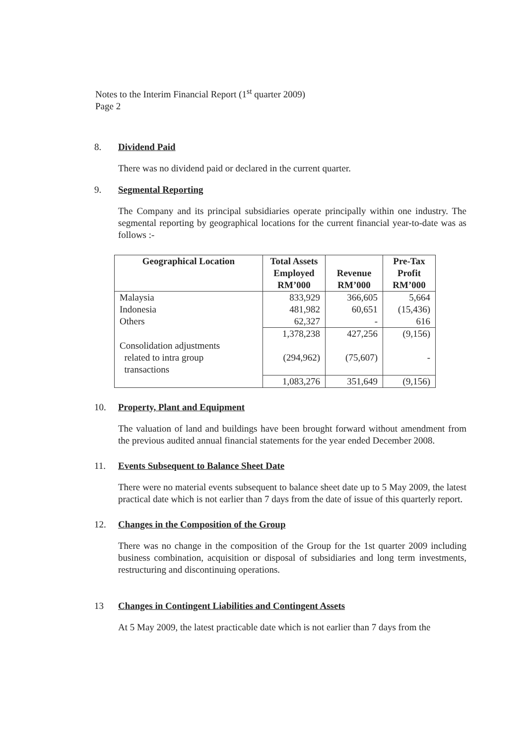Notes to the Interim Financial Report (1<sup>st</sup> quarter 2009)
Page 2
8. Dividend Paid
There was no dividend paid or declared in the current quarter.
9. Segmental Reporting
The Company and its principal subsidiaries operate principally within one industry. The segmental reporting by geographical locations for the current financial year-to-date was as follows :-
| Geographical Location | Total Assets Employed RM’000 | Revenue RM’000 | Pre-Tax Profit RM’000 |
| --- | --- | --- | --- |
| Malaysia Indonesia Others | 833,929 481,982 62,327 | 366,605 60,651 - | 5,664 (15,436) 616 |
| Consolidation adjustments related to intra group transactions | 1,378,238 (294,962) | 427,256 (75,607) | (9,156) - |
| | 1,083,276 | 351,649 | (9,156) |
10. Property, Plant and Equipment
The valuation of land and buildings have been brought forward without amendment from the previous audited annual financial statements for the year ended December 2008.
11. Events Subsequent to Balance Sheet Date
There were no material events subsequent to balance sheet date up to 5 May 2009, the latest practical date which is not earlier than 7 days from the date of issue of this quarterly report.
12. Changes in the Composition of the Group
There was no change in the composition of the Group for the 1st quarter 2009 including business combination, acquisition or disposal of subsidiaries and long term investments, restructuring and discontinuing operations.
13 Changes in Contingent Liabilities and Contingent Assets
At 5 May 2009, the latest practicable date which is not earlier than 7 days from the